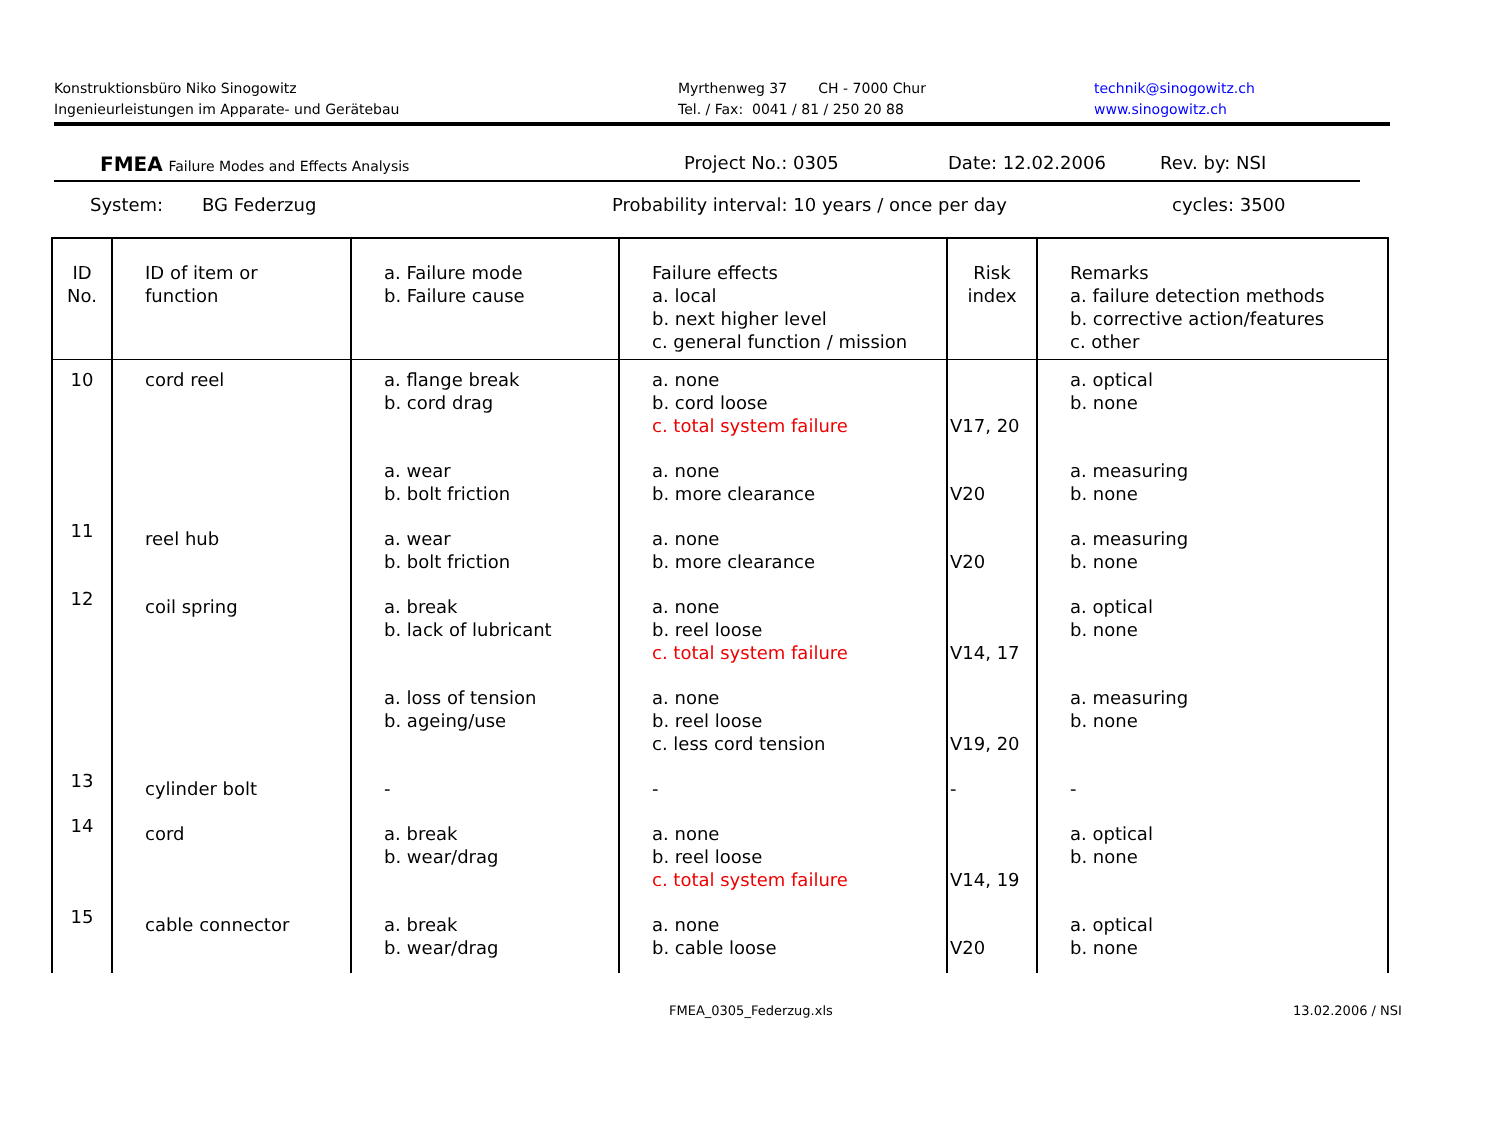Konstruktionsbüro Niko Sinogowitz
Ingenieurleistungen im Apparate- und Gerätebau
Myrthenweg 37 CH - 7000 Chur
Tel. / Fax: 0041 / 81 / 250 20 88
technik@sinogowitz.ch
www.sinogowitz.ch
FMEA Failure Modes and Effects Analysis
Project No.: 0305 Date: 12.02.2006 Rev. by: NSI
System: BG Federzug Probability interval: 10 years / once per day cycles: 3500
| ID No. | ID of item or function | a. Failure mode b. Failure cause | Failure effects a. local b. next higher level c. general function / mission | Risk index | Remarks a. failure detection methods b. corrective action/features c. other |
| --- | --- | --- | --- | --- | --- |
| 10 | cord reel | a. flange break b. cord drag | a. none b. cord loose c. total system failure | V17, 20 | a. optical b. none |
| | | a. wear b. bolt friction | a. none b. more clearance | V20 | a. measuring b. none |
| 11 | reel hub | a. wear b. bolt friction | a. none b. more clearance | V20 | a. measuring b. none |
| 12 | coil spring | a. break b. lack of lubricant | a. none b. reel loose c. total system failure | V14, 17 | a. optical b. none |
| | | a. loss of tension b. ageing/use | a. none b. reel loose c. less cord tension | V19, 20 | a. measuring b. none |
| 13 | cylinder bolt | - | - | - | - |
| 14 | cord | a. break b. wear/drag | a. none b. reel loose c. total system failure | V14, 19 | a. optical b. none |
| 15 | cable connector | a. break b. wear/drag | a. none b. cable loose | V20 | a. optical b. none |
FMEA_0305_Federzug.xls 13.02.2006 / NSI